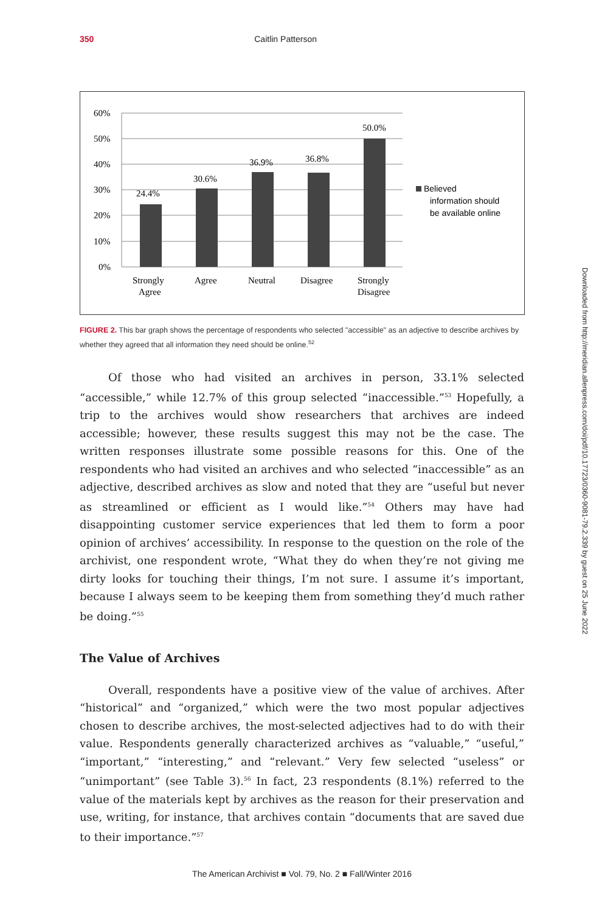350 Caitlin Patterson
60%
50%
40%
30%
20%
10%
0%
24.4%
30.6%
36.9%
36.8%
50.0%
Strongly
Agree
Agree
Neutral
Disagree
Strongly
Disagree
Believed
information should
be available online
FIGURE 2. This bar graph shows the percentage of respondents who selected "accessible" as an adjective to describe archives by whether they agreed that all information they need should be online.<sup>52</sup>
Of those who had visited an archives in person, 33.1% selected “accessible,” while 12.7% of this group selected “inaccessible.”<sup>53</sup> Hopefully, a trip to the archives would show researchers that archives are indeed accessible; however, these results suggest this may not be the case. The written responses illustrate some possible reasons for this. One of the respondents who had visited an archives and who selected “inaccessible” as an adjective, described archives as slow and noted that they are “useful but never as streamlined or efficient as I would like.”<sup>54</sup> Others may have had disappointing customer service experiences that led them to form a poor opinion of archives’ accessibility. In response to the question on the role of the archivist, one respondent wrote, “What they do when they’re not giving me dirty looks for touching their things, I’m not sure. I assume it’s important, because I always seem to be keeping them from something they’d much rather be doing.”<sup>55</sup>
The Value of Archives
Overall, respondents have a positive view of the value of archives. After “historical” and “organized,” which were the two most popular adjectives chosen to describe archives, the most-selected adjectives had to do with their value. Respondents generally characterized archives as “valuable,” “useful,” “important,” “interesting,” and “relevant.” Very few selected “useless” or “unimportant” (see Table 3).<sup>56</sup> In fact, 23 respondents (8.1%) referred to the value of the materials kept by archives as the reason for their preservation and use, writing, for instance, that archives contain “documents that are saved due to their importance.”<sup>57</sup>
Downloaded from http://meridian.allenpress.com/doi/pdf/10.17723/0360-9081-79.2.339 by guest on 25 June 2022
The American Archivist ■ Vol. 79, No. 2 ■ Fall/Winter 2016